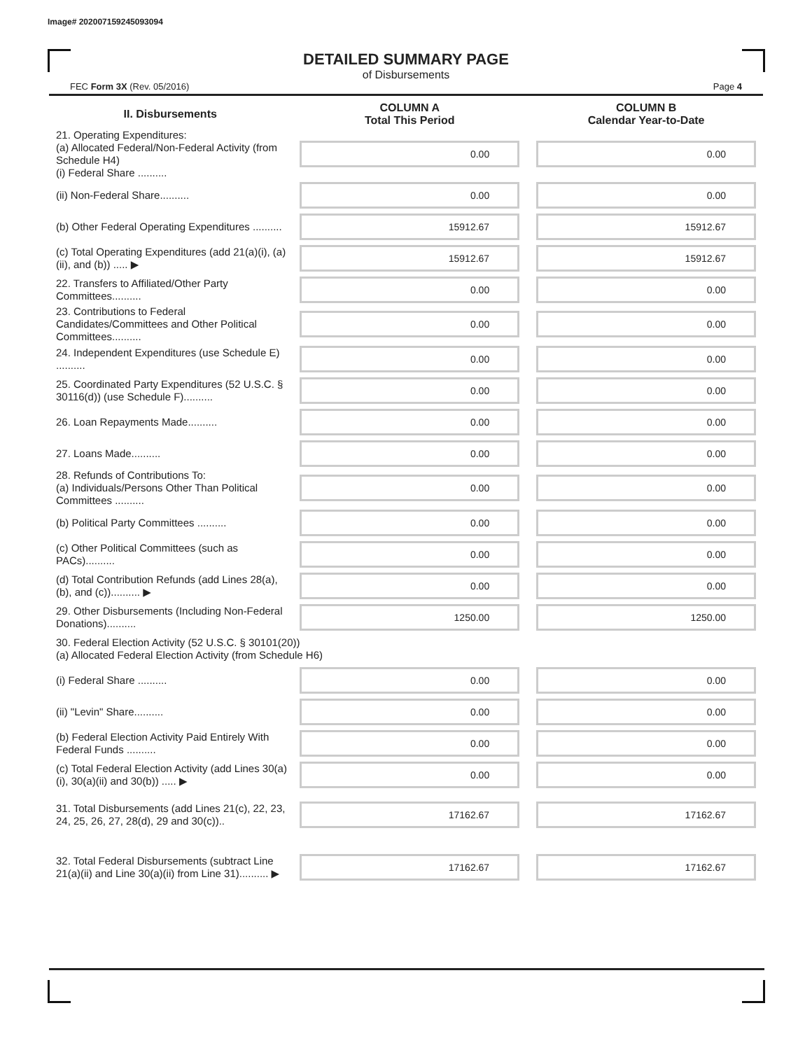Image# 202007159245093094
DETAILED SUMMARY PAGE
of Disbursements
FEC Form 3X (Rev. 05/2016) Page 4
| II. Disbursements | COLUMN A Total This Period | COLUMN B Calendar Year-to-Date |
| --- | --- | --- |
| 21. Operating Expenditures: (a) Allocated Federal/Non-Federal Activity (from Schedule H4) (i) Federal Share .......... | 0.00 | 0.00 |
| (ii) Non-Federal Share.......... | 0.00 | 0.00 |
| (b) Other Federal Operating Expenditures .......... | 15912.67 | 15912.67 |
| (c) Total Operating Expenditures (add 21(a)(i), (a)(ii), and (b)) ..... ▶ | 15912.67 | 15912.67 |
| 22. Transfers to Affiliated/Other Party Committees.......... | 0.00 | 0.00 |
| 23. Contributions to Federal Candidates/Committees and Other Political Committees.......... | 0.00 | 0.00 |
| 24. Independent Expenditures (use Schedule E) .......... | 0.00 | 0.00 |
| 25. Coordinated Party Expenditures (52 U.S.C. § 30116(d)) (use Schedule F).......... | 0.00 | 0.00 |
| 26. Loan Repayments Made.......... | 0.00 | 0.00 |
| 27. Loans Made.......... | 0.00 | 0.00 |
| 28. Refunds of Contributions To: (a) Individuals/Persons Other Than Political Committees .......... | 0.00 | 0.00 |
| (b) Political Party Committees .......... | 0.00 | 0.00 |
| (c) Other Political Committees (such as PACs).......... | 0.00 | 0.00 |
| (d) Total Contribution Refunds (add Lines 28(a), (b), and (c)).......... ▶ | 0.00 | 0.00 |
| 29. Other Disbursements (Including Non-Federal Donations).......... | 1250.00 | 1250.00 |
| 30. Federal Election Activity (52 U.S.C. § 30101(20)) (a) Allocated Federal Election Activity (from Schedule H6) | | |
| (i) Federal Share .......... | 0.00 | 0.00 |
| (ii) "Levin" Share.......... | 0.00 | 0.00 |
| (b) Federal Election Activity Paid Entirely With Federal Funds .......... | 0.00 | 0.00 |
| (c) Total Federal Election Activity (add Lines 30(a)(i), 30(a)(ii) and 30(b)) ..... ▶ | 0.00 | 0.00 |
| 31. Total Disbursements (add Lines 21(c), 22, 23, 24, 25, 26, 27, 28(d), 29 and 30(c)).. | 17162.67 | 17162.67 |
| 32. Total Federal Disbursements (subtract Line 21(a)(ii) and Line 30(a)(ii) from Line 31).......... ▶ | 17162.67 | 17162.67 |